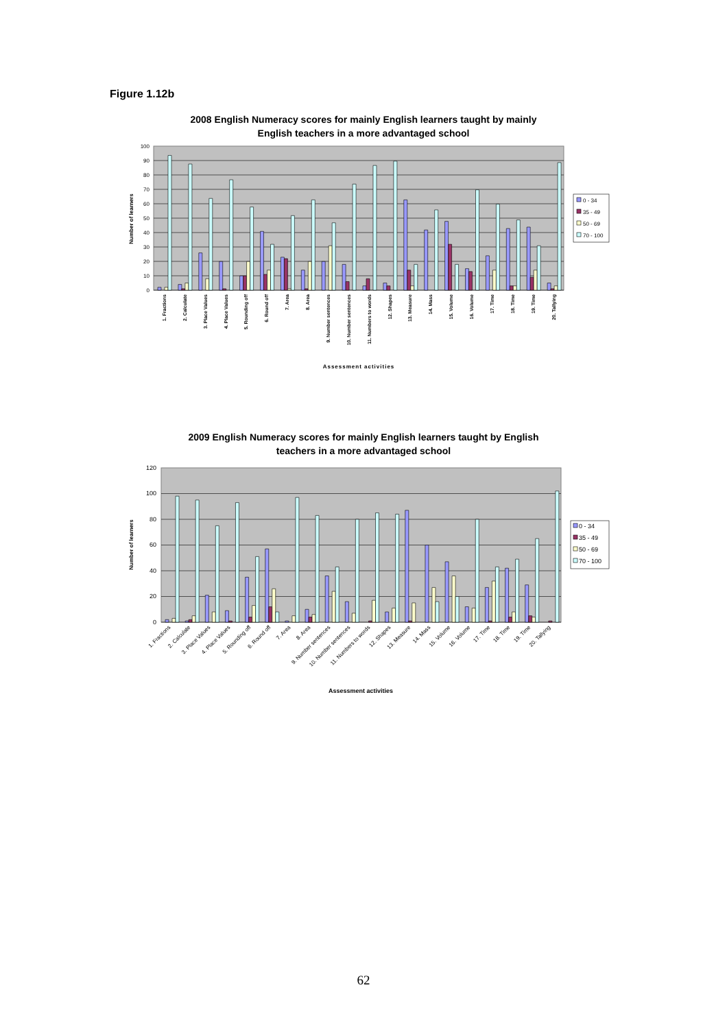Figure 1.12b
2008 English Numeracy scores for mainly English learners taught by mainly
English teachers in a more advantaged school
100
90
80
70
60
50
40
30
20
10
0
Number of learners
1. Fractions
2. Calculate
3. Place Values
4. Place Values
5. Rounding off
6. Round off
7. Area
8. Area
9. Number sentences
10. Number sentences
11. Numbers to words
12. Shapes
13. Measure
14. Mass
15. Volume
16. Volume
17. Time
18. Time
19. Time
20. Tallying
Assessment activities
0 - 34
35 - 49
50 - 69
70 - 100
2009 English Numeracy scores for mainly English learners taught by English
teachers in a more advantaged school
120
100
80
60
40
20
0
Number of learners
1. Fractions
2. Calculate
3. Place Values
4. Place Values
5. Rounding off
6. Round off
7. Area
8. Area
9. Number sentences
10. Number sentences
11. Numbers to words
12. Shapes
13. Measure
14. Mass
15. Volume
16. Volume
17. Time
18. Time
19. Time
20. Tallying
Assessment activities
0 - 34
35 - 49
50 - 69
70 - 100
62